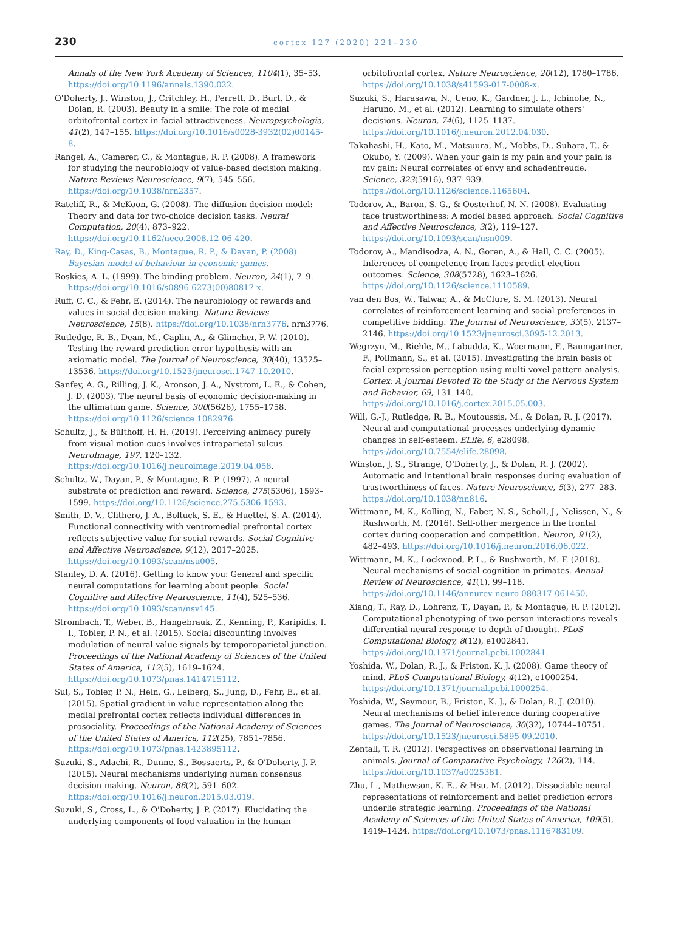230 cortex 127 (2020) 221–230
Annals of the New York Academy of Sciences, 1104(1), 35–53. https://doi.org/10.1196/annals.1390.022.
O'Doherty, J., Winston, J., Critchley, H., Perrett, D., Burt, D., & Dolan, R. (2003). Beauty in a smile: The role of medial orbitofrontal cortex in facial attractiveness. Neuropsychologia, 41(2), 147–155. https://doi.org/10.1016/s0028-3932(02)00145-8.
Rangel, A., Camerer, C., & Montague, R. P. (2008). A framework for studying the neurobiology of value-based decision making. Nature Reviews Neuroscience, 9(7), 545–556. https://doi.org/10.1038/nrn2357.
Ratcliff, R., & McKoon, G. (2008). The diffusion decision model: Theory and data for two-choice decision tasks. Neural Computation, 20(4), 873–922. https://doi.org/10.1162/neco.2008.12-06-420.
Ray, D., King-Casas, B., Montague, R. P., & Dayan, P. (2008). Bayesian model of behaviour in economic games.
Roskies, A. L. (1999). The binding problem. Neuron, 24(1), 7–9. https://doi.org/10.1016/s0896-6273(00)80817-x.
Ruff, C. C., & Fehr, E. (2014). The neurobiology of rewards and values in social decision making. Nature Reviews Neuroscience, 15(8). https://doi.org/10.1038/nrn3776. nrn3776.
Rutledge, R. B., Dean, M., Caplin, A., & Glimcher, P. W. (2010). Testing the reward prediction error hypothesis with an axiomatic model. The Journal of Neuroscience, 30(40), 13525–13536. https://doi.org/10.1523/jneurosci.1747-10.2010.
Sanfey, A. G., Rilling, J. K., Aronson, J. A., Nystrom, L. E., & Cohen, J. D. (2003). The neural basis of economic decision-making in the ultimatum game. Science, 300(5626), 1755–1758. https://doi.org/10.1126/science.1082976.
Schultz, J., & Bülthoff, H. H. (2019). Perceiving animacy purely from visual motion cues involves intraparietal sulcus. NeuroImage, 197, 120–132. https://doi.org/10.1016/j.neuroimage.2019.04.058.
Schultz, W., Dayan, P., & Montague, R. P. (1997). A neural substrate of prediction and reward. Science, 275(5306), 1593–1599. https://doi.org/10.1126/science.275.5306.1593.
Smith, D. V., Clithero, J. A., Boltuck, S. E., & Huettel, S. A. (2014). Functional connectivity with ventromedial prefrontal cortex reflects subjective value for social rewards. Social Cognitive and Affective Neuroscience, 9(12), 2017–2025. https://doi.org/10.1093/scan/nsu005.
Stanley, D. A. (2016). Getting to know you: General and specific neural computations for learning about people. Social Cognitive and Affective Neuroscience, 11(4), 525–536. https://doi.org/10.1093/scan/nsv145.
Strombach, T., Weber, B., Hangebrauk, Z., Kenning, P., Karipidis, I. I., Tobler, P. N., et al. (2015). Social discounting involves modulation of neural value signals by temporoparietal junction. Proceedings of the National Academy of Sciences of the United States of America, 112(5), 1619–1624. https://doi.org/10.1073/pnas.1414715112.
Sul, S., Tobler, P. N., Hein, G., Leiberg, S., Jung, D., Fehr, E., et al. (2015). Spatial gradient in value representation along the medial prefrontal cortex reflects individual differences in prosociality. Proceedings of the National Academy of Sciences of the United States of America, 112(25), 7851–7856. https://doi.org/10.1073/pnas.1423895112.
Suzuki, S., Adachi, R., Dunne, S., Bossaerts, P., & O'Doherty, J. P. (2015). Neural mechanisms underlying human consensus decision-making. Neuron, 86(2), 591–602. https://doi.org/10.1016/j.neuron.2015.03.019.
Suzuki, S., Cross, L., & O'Doherty, J. P. (2017). Elucidating the underlying components of food valuation in the human
orbitofrontal cortex. Nature Neuroscience, 20(12), 1780–1786. https://doi.org/10.1038/s41593-017-0008-x.
Suzuki, S., Harasawa, N., Ueno, K., Gardner, J. L., Ichinohe, N., Haruno, M., et al. (2012). Learning to simulate others' decisions. Neuron, 74(6), 1125–1137. https://doi.org/10.1016/j.neuron.2012.04.030.
Takahashi, H., Kato, M., Matsuura, M., Mobbs, D., Suhara, T., & Okubo, Y. (2009). When your gain is my pain and your pain is my gain: Neural correlates of envy and schadenfreude. Science, 323(5916), 937–939. https://doi.org/10.1126/science.1165604.
Todorov, A., Baron, S. G., & Oosterhof, N. N. (2008). Evaluating face trustworthiness: A model based approach. Social Cognitive and Affective Neuroscience, 3(2), 119–127. https://doi.org/10.1093/scan/nsn009.
Todorov, A., Mandisodza, A. N., Goren, A., & Hall, C. C. (2005). Inferences of competence from faces predict election outcomes. Science, 308(5728), 1623–1626. https://doi.org/10.1126/science.1110589.
van den Bos, W., Talwar, A., & McClure, S. M. (2013). Neural correlates of reinforcement learning and social preferences in competitive bidding. The Journal of Neuroscience, 33(5), 2137–2146. https://doi.org/10.1523/jneurosci.3095-12.2013.
Wegrzyn, M., Riehle, M., Labudda, K., Woermann, F., Baumgartner, F., Pollmann, S., et al. (2015). Investigating the brain basis of facial expression perception using multi-voxel pattern analysis. Cortex: A Journal Devoted To the Study of the Nervous System and Behavior, 69, 131–140. https://doi.org/10.1016/j.cortex.2015.05.003.
Will, G.-J., Rutledge, R. B., Moutoussis, M., & Dolan, R. J. (2017). Neural and computational processes underlying dynamic changes in self-esteem. ELife, 6, e28098. https://doi.org/10.7554/elife.28098.
Winston, J. S., Strange, O'Doherty, J., & Dolan, R. J. (2002). Automatic and intentional brain responses during evaluation of trustworthiness of faces. Nature Neuroscience, 5(3), 277–283. https://doi.org/10.1038/nn816.
Wittmann, M. K., Kolling, N., Faber, N. S., Scholl, J., Nelissen, N., & Rushworth, M. (2016). Self-other mergence in the frontal cortex during cooperation and competition. Neuron, 91(2), 482–493. https://doi.org/10.1016/j.neuron.2016.06.022.
Wittmann, M. K., Lockwood, P. L., & Rushworth, M. F. (2018). Neural mechanisms of social cognition in primates. Annual Review of Neuroscience, 41(1), 99–118. https://doi.org/10.1146/annurev-neuro-080317-061450.
Xiang, T., Ray, D., Lohrenz, T., Dayan, P., & Montague, R. P. (2012). Computational phenotyping of two-person interactions reveals differential neural response to depth-of-thought. PLoS Computational Biology, 8(12), e1002841. https://doi.org/10.1371/journal.pcbi.1002841.
Yoshida, W., Dolan, R. J., & Friston, K. J. (2008). Game theory of mind. PLoS Computational Biology, 4(12), e1000254. https://doi.org/10.1371/journal.pcbi.1000254.
Yoshida, W., Seymour, B., Friston, K. J., & Dolan, R. J. (2010). Neural mechanisms of belief inference during cooperative games. The Journal of Neuroscience, 30(32), 10744–10751. https://doi.org/10.1523/jneurosci.5895-09.2010.
Zentall, T. R. (2012). Perspectives on observational learning in animals. Journal of Comparative Psychology, 126(2), 114. https://doi.org/10.1037/a0025381.
Zhu, L., Mathewson, K. E., & Hsu, M. (2012). Dissociable neural representations of reinforcement and belief prediction errors underlie strategic learning. Proceedings of the National Academy of Sciences of the United States of America, 109(5), 1419–1424. https://doi.org/10.1073/pnas.1116783109.